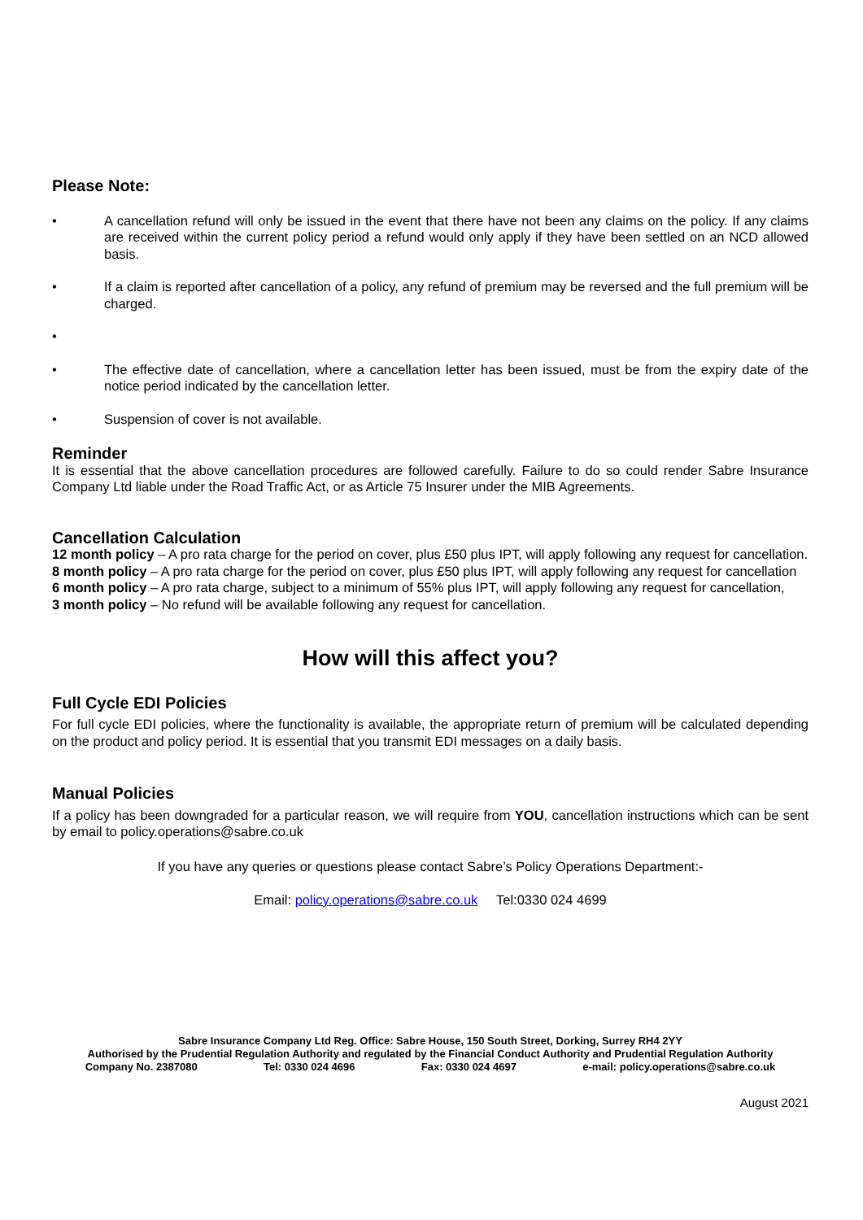Please Note:
• A cancellation refund will only be issued in the event that there have not been any claims on the policy. If any claims are received within the current policy period a refund would only apply if they have been settled on an NCD allowed basis.
• If a claim is reported after cancellation of a policy, any refund of premium may be reversed and the full premium will be charged.
•
• The effective date of cancellation, where a cancellation letter has been issued, must be from the expiry date of the notice period indicated by the cancellation letter.
• Suspension of cover is not available.
Reminder
It is essential that the above cancellation procedures are followed carefully. Failure to do so could render Sabre Insurance Company Ltd liable under the Road Traffic Act, or as Article 75 Insurer under the MIB Agreements.
Cancellation Calculation
12 month policy – A pro rata charge for the period on cover, plus £50 plus IPT, will apply following any request for cancellation.
8 month policy – A pro rata charge for the period on cover, plus £50 plus IPT, will apply following any request for cancellation
6 month policy – A pro rata charge, subject to a minimum of 55% plus IPT, will apply following any request for cancellation,
3 month policy – No refund will be available following any request for cancellation.
How will this affect you?
Full Cycle EDI Policies
For full cycle EDI policies, where the functionality is available, the appropriate return of premium will be calculated depending on the product and policy period. It is essential that you transmit EDI messages on a daily basis.
Manual Policies
If a policy has been downgraded for a particular reason, we will require from YOU, cancellation instructions which can be sent by email to policy.operations@sabre.co.uk
If you have any queries or questions please contact Sabre’s Policy Operations Department:-
Email: policy.operations@sabre.co.uk Tel:0330 024 4699
Sabre Insurance Company Ltd Reg. Office: Sabre House, 150 South Street, Dorking, Surrey RH4 2YY
Authorised by the Prudential Regulation Authority and regulated by the Financial Conduct Authority and Prudential Regulation Authority
Company No. 2387080 Tel: 0330 024 4696 Fax: 0330 024 4697 e-mail: policy.operations@sabre.co.uk
August 2021